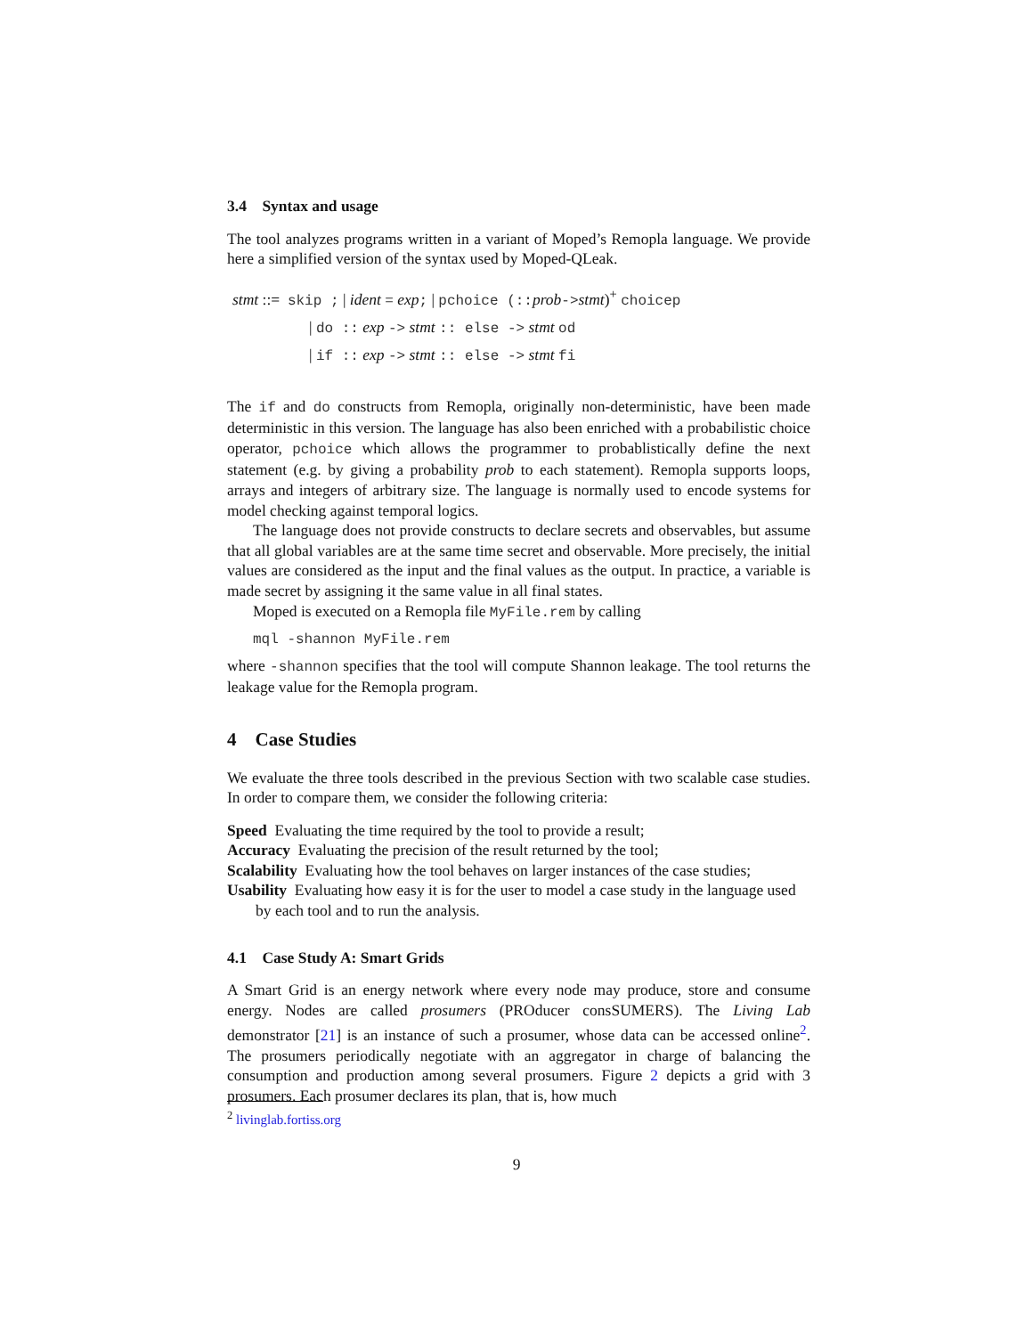3.4 Syntax and usage
The tool analyzes programs written in a variant of Moped’s Remopla language. We provide here a simplified version of the syntax used by Moped-QLeak.
stmt ::= skip ; | ident = exp; | pchoice (:: prob->stmt)<sup>+</sup> choicep
| do :: exp -> stmt :: else -> stmt od
| if :: exp -> stmt :: else -> stmt fi
The if and do constructs from Remopla, originally non-deterministic, have been made deterministic in this version. The language has also been enriched with a probabilistic choice operator, pchoice which allows the programmer to probablistically define the next statement (e.g. by giving a probability prob to each statement). Remopla supports loops, arrays and integers of arbitrary size. The language is normally used to encode systems for model checking against temporal logics.
The language does not provide constructs to declare secrets and observables, but assume that all global variables are at the same time secret and observable. More precisely, the initial values are considered as the input and the final values as the output. In practice, a variable is made secret by assigning it the same value in all final states.
Moped is executed on a Remopla file MyFile.rem by calling
mql -shannon MyFile.rem
where -shannon specifies that the tool will compute Shannon leakage. The tool returns the leakage value for the Remopla program.
4 Case Studies
We evaluate the three tools described in the previous Section with two scalable case studies. In order to compare them, we consider the following criteria:
Speed Evaluating the time required by the tool to provide a result;
Accuracy Evaluating the precision of the result returned by the tool;
Scalability Evaluating how the tool behaves on larger instances of the case studies;
Usability Evaluating how easy it is for the user to model a case study in the language used by each tool and to run the analysis.
4.1 Case Study A: Smart Grids
A Smart Grid is an energy network where every node may produce, store and consume energy. Nodes are called prosumers (PROducer consSUMERS). The Living Lab demonstrator [21] is an instance of such a prosumer, whose data can be accessed online<sup>2</sup>. The prosumers periodically negotiate with an aggregator in charge of balancing the consumption and production among several prosumers. Figure 2 depicts a grid with 3 prosumers. Each prosumer declares its plan, that is, how much
<sup>2</sup> livinglab.fortiss.org
9